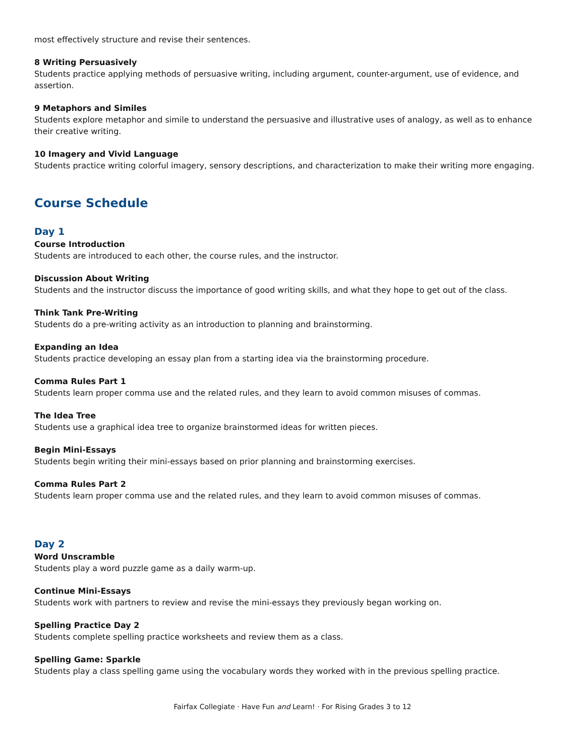most effectively structure and revise their sentences.
8 Writing Persuasively
Students practice applying methods of persuasive writing, including argument, counter-argument, use of evidence, and assertion.
9 Metaphors and Similes
Students explore metaphor and simile to understand the persuasive and illustrative uses of analogy, as well as to enhance their creative writing.
10 Imagery and Vivid Language
Students practice writing colorful imagery, sensory descriptions, and characterization to make their writing more engaging.
Course Schedule
Day 1
Course Introduction
Students are introduced to each other, the course rules, and the instructor.
Discussion About Writing
Students and the instructor discuss the importance of good writing skills, and what they hope to get out of the class.
Think Tank Pre-Writing
Students do a pre-writing activity as an introduction to planning and brainstorming.
Expanding an Idea
Students practice developing an essay plan from a starting idea via the brainstorming procedure.
Comma Rules Part 1
Students learn proper comma use and the related rules, and they learn to avoid common misuses of commas.
The Idea Tree
Students use a graphical idea tree to organize brainstormed ideas for written pieces.
Begin Mini-Essays
Students begin writing their mini-essays based on prior planning and brainstorming exercises.
Comma Rules Part 2
Students learn proper comma use and the related rules, and they learn to avoid common misuses of commas.
Day 2
Word Unscramble
Students play a word puzzle game as a daily warm-up.
Continue Mini-Essays
Students work with partners to review and revise the mini-essays they previously began working on.
Spelling Practice Day 2
Students complete spelling practice worksheets and review them as a class.
Spelling Game: Sparkle
Students play a class spelling game using the vocabulary words they worked with in the previous spelling practice.
Fairfax Collegiate · Have Fun and Learn! · For Rising Grades 3 to 12